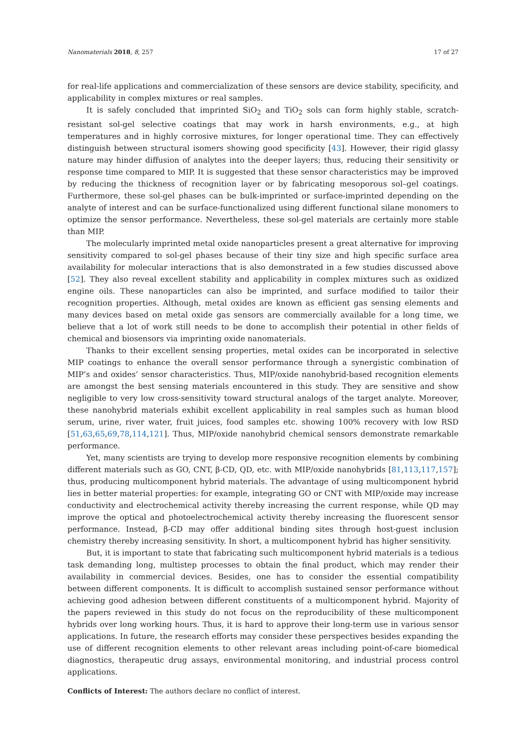Nanomaterials 2018, 8, 257 17 of 27
for real-life applications and commercialization of these sensors are device stability, specificity, and applicability in complex mixtures or real samples.
It is safely concluded that imprinted SiO<sub>2</sub> and TiO<sub>2</sub> sols can form highly stable, scratch-resistant sol-gel selective coatings that may work in harsh environments, e.g., at high temperatures and in highly corrosive mixtures, for longer operational time. They can effectively distinguish between structural isomers showing good specificity [43]. However, their rigid glassy nature may hinder diffusion of analytes into the deeper layers; thus, reducing their sensitivity or response time compared to MIP. It is suggested that these sensor characteristics may be improved by reducing the thickness of recognition layer or by fabricating mesoporous sol–gel coatings. Furthermore, these sol-gel phases can be bulk-imprinted or surface-imprinted depending on the analyte of interest and can be surface-functionalized using different functional silane monomers to optimize the sensor performance. Nevertheless, these sol-gel materials are certainly more stable than MIP.
The molecularly imprinted metal oxide nanoparticles present a great alternative for improving sensitivity compared to sol-gel phases because of their tiny size and high specific surface area availability for molecular interactions that is also demonstrated in a few studies discussed above [52]. They also reveal excellent stability and applicability in complex mixtures such as oxidized engine oils. These nanoparticles can also be imprinted, and surface modified to tailor their recognition properties. Although, metal oxides are known as efficient gas sensing elements and many devices based on metal oxide gas sensors are commercially available for a long time, we believe that a lot of work still needs to be done to accomplish their potential in other fields of chemical and biosensors via imprinting oxide nanomaterials.
Thanks to their excellent sensing properties, metal oxides can be incorporated in selective MIP coatings to enhance the overall sensor performance through a synergistic combination of MIP’s and oxides’ sensor characteristics. Thus, MIP/oxide nanohybrid-based recognition elements are amongst the best sensing materials encountered in this study. They are sensitive and show negligible to very low cross-sensitivity toward structural analogs of the target analyte. Moreover, these nanohybrid materials exhibit excellent applicability in real samples such as human blood serum, urine, river water, fruit juices, food samples etc. showing 100% recovery with low RSD [51,63,65,69,78,114,121]. Thus, MIP/oxide nanohybrid chemical sensors demonstrate remarkable performance.
Yet, many scientists are trying to develop more responsive recognition elements by combining different materials such as GO, CNT, β-CD, QD, etc. with MIP/oxide nanohybrids [81,113,117,157]; thus, producing multicomponent hybrid materials. The advantage of using multicomponent hybrid lies in better material properties: for example, integrating GO or CNT with MIP/oxide may increase conductivity and electrochemical activity thereby increasing the current response, while QD may improve the optical and photoelectrochemical activity thereby increasing the fluorescent sensor performance. Instead, β-CD may offer additional binding sites through host-guest inclusion chemistry thereby increasing sensitivity. In short, a multicomponent hybrid has higher sensitivity.
But, it is important to state that fabricating such multicomponent hybrid materials is a tedious task demanding long, multistep processes to obtain the final product, which may render their availability in commercial devices. Besides, one has to consider the essential compatibility between different components. It is difficult to accomplish sustained sensor performance without achieving good adhesion between different constituents of a multicomponent hybrid. Majority of the papers reviewed in this study do not focus on the reproducibility of these multicomponent hybrids over long working hours. Thus, it is hard to approve their long-term use in various sensor applications. In future, the research efforts may consider these perspectives besides expanding the use of different recognition elements to other relevant areas including point-of-care biomedical diagnostics, therapeutic drug assays, environmental monitoring, and industrial process control applications.
Conflicts of Interest: The authors declare no conflict of interest.